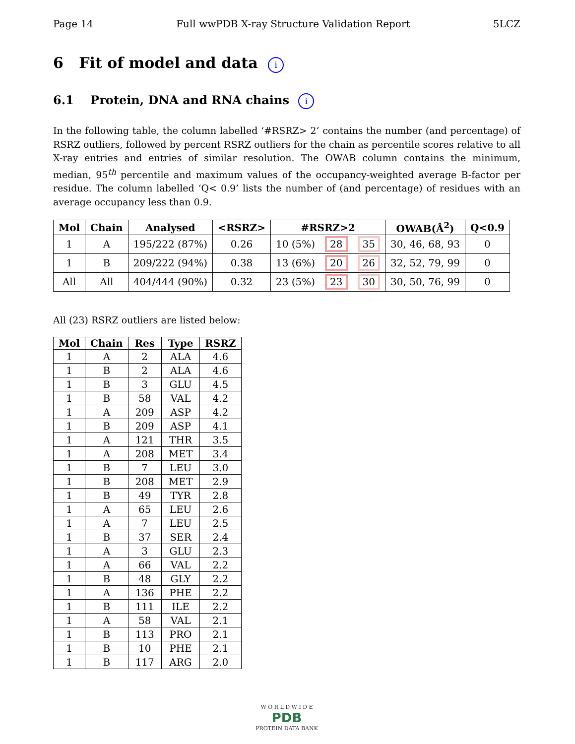Page 14 Full wwPDB X-ray Structure Validation Report 5LCZ
6 Fit of model and data i
6.1 Protein, DNA and RNA chains i
In the following table, the column labelled ‘#RSRZ> 2’ contains the number (and percentage) of RSRZ outliers, followed by percent RSRZ outliers for the chain as percentile scores relative to all X-ray entries and entries of similar resolution. The OWAB column contains the minimum, median, 95<sup>th</sup> percentile and maximum values of the occupancy-weighted average B-factor per residue. The column labelled ‘Q< 0.9’ lists the number of (and percentage) of residues with an average occupancy less than 0.9.
| Mol | Chain | Analysed | <RSRZ> | #RSRZ>2 | | | OWAB(Å<sup>2</sup>) | Q<0.9 |
| --- | --- | --- | --- | --- | --- | --- | --- | --- |
| 1 | A | 195/222 (87%) | 0.26 | 10 (5%) | 28 | 35 | 30, 46, 68, 93 | 0 |
| 1 | B | 209/222 (94%) | 0.38 | 13 (6%) | 20 | 26 | 32, 52, 79, 99 | 0 |
| All | All | 404/444 (90%) | 0.32 | 23 (5%) | 23 | 30 | 30, 50, 76, 99 | 0 |
All (23) RSRZ outliers are listed below:
| Mol | Chain | Res | Type | RSRZ |
| --- | --- | --- | --- | --- |
| 1 | A | 2 | ALA | 4.6 |
| 1 | B | 2 | ALA | 4.6 |
| 1 | B | 3 | GLU | 4.5 |
| 1 | B | 58 | VAL | 4.2 |
| 1 | A | 209 | ASP | 4.2 |
| 1 | B | 209 | ASP | 4.1 |
| 1 | A | 121 | THR | 3.5 |
| 1 | A | 208 | MET | 3.4 |
| 1 | B | 7 | LEU | 3.0 |
| 1 | B | 208 | MET | 2.9 |
| 1 | B | 49 | TYR | 2.8 |
| 1 | A | 65 | LEU | 2.6 |
| 1 | A | 7 | LEU | 2.5 |
| 1 | B | 37 | SER | 2.4 |
| 1 | A | 3 | GLU | 2.3 |
| 1 | A | 66 | VAL | 2.2 |
| 1 | B | 48 | GLY | 2.2 |
| 1 | A | 136 | PHE | 2.2 |
| 1 | B | 111 | ILE | 2.2 |
| 1 | A | 58 | VAL | 2.1 |
| 1 | B | 113 | PRO | 2.1 |
| 1 | B | 10 | PHE | 2.1 |
| 1 | B | 117 | ARG | 2.0 |
W O R L D W I D E
PDB
PROTEIN DATA BANK